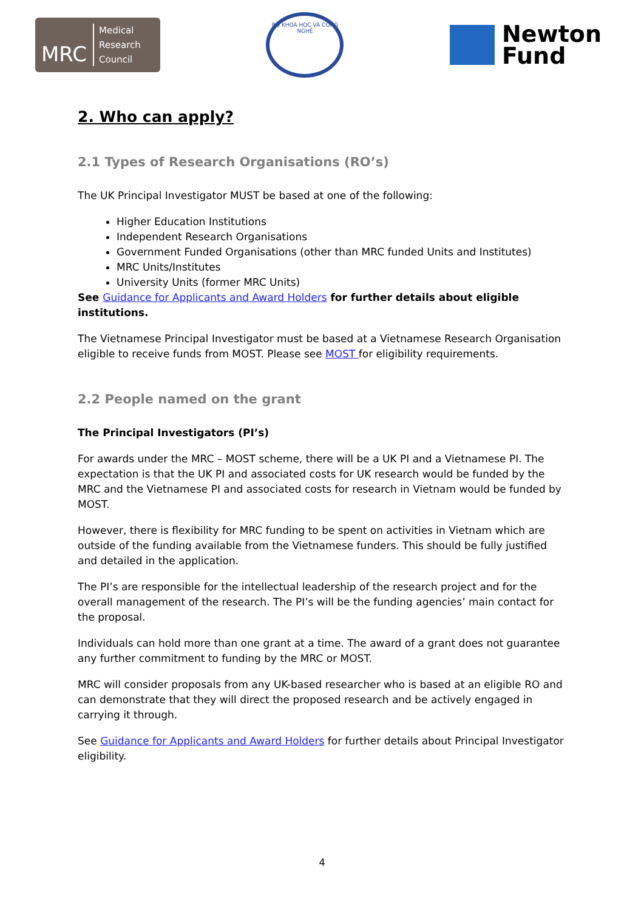MRC Medical
Research
Council
BỘ KHOA HỌC VÀ CÔNG NGHỆ
Newton
Fund
2. Who can apply?
2.1 Types of Research Organisations (RO’s)
The UK Principal Investigator MUST be based at one of the following:
Higher Education Institutions
Independent Research Organisations
Government Funded Organisations (other than MRC funded Units and Institutes)
MRC Units/Institutes
University Units (former MRC Units)
See Guidance for Applicants and Award Holders for further details about eligible institutions.
The Vietnamese Principal Investigator must be based at a Vietnamese Research Organisation eligible to receive funds from MOST. Please see MOST for eligibility requirements.
2.2 People named on the grant
The Principal Investigators (PI’s)
For awards under the MRC – MOST scheme, there will be a UK PI and a Vietnamese PI. The expectation is that the UK PI and associated costs for UK research would be funded by the MRC and the Vietnamese PI and associated costs for research in Vietnam would be funded by MOST.
However, there is flexibility for MRC funding to be spent on activities in Vietnam which are outside of the funding available from the Vietnamese funders. This should be fully justified and detailed in the application.
The PI’s are responsible for the intellectual leadership of the research project and for the overall management of the research. The PI’s will be the funding agencies’ main contact for the proposal.
Individuals can hold more than one grant at a time. The award of a grant does not guarantee any further commitment to funding by the MRC or MOST.
MRC will consider proposals from any UK-based researcher who is based at an eligible RO and can demonstrate that they will direct the proposed research and be actively engaged in carrying it through.
See Guidance for Applicants and Award Holders for further details about Principal Investigator eligibility.
4